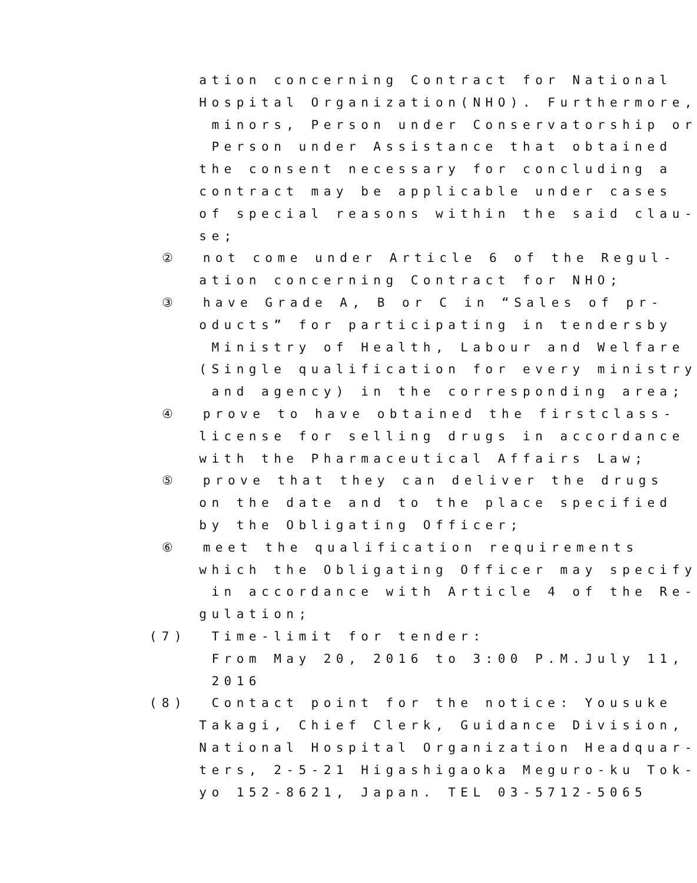ation concerning Contract for National
Hospital Organization(NHO). Furthermore,
minors, Person under Conservatorship or
Person under Assistance that obtained
the consent necessary for concluding a
contract may be applicable under cases
of special reasons within the said clau-
se;
② not come under Article 6 of the Regul-
ation concerning Contract for NHO;
③ have Grade A, B or C in “Sales of pr-
oducts” for participating in tendersby
Ministry of Health, Labour and Welfare
(Single qualification for every ministry
and agency) in the corresponding area;
④ prove to have obtained the firstclass-
license for selling drugs in accordance
with the Pharmaceutical Affairs Law;
⑤ prove that they can deliver the drugs
on the date and to the place specified
by the Obligating Officer;
⑥ meet the qualification requirements
which the Obligating Officer may specify
in accordance with Article 4 of the Re-
gulation;
(7) Time-limit for tender:
From May 20, 2016 to 3:00 P.M.July 11,
2016
(8) Contact point for the notice: Yousuke
Takagi, Chief Clerk, Guidance Division,
National Hospital Organization Headquar-
ters, 2-5-21 Higashigaoka Meguro-ku Tok-
yo 152-8621, Japan. TEL 03-5712-5065